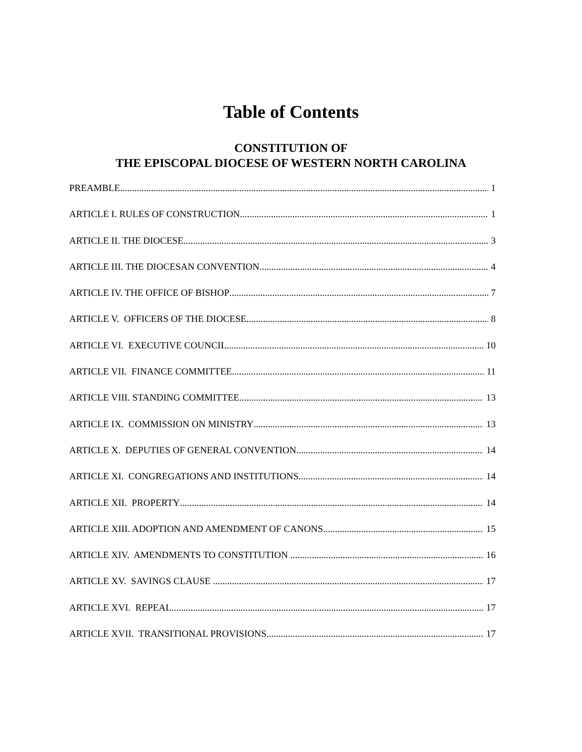Table of Contents
CONSTITUTION OF
THE EPISCOPAL DIOCESE OF WESTERN NORTH CAROLINA
PREAMBLE 1
ARTICLE I. RULES OF CONSTRUCTION 1
ARTICLE II. THE DIOCESE 3
ARTICLE III. THE DIOCESAN CONVENTION 4
ARTICLE IV. THE OFFICE OF BISHOP 7
ARTICLE V. OFFICERS OF THE DIOCESE 8
ARTICLE VI. EXECUTIVE COUNCIL 10
ARTICLE VII. FINANCE COMMITTEE 11
ARTICLE VIII. STANDING COMMITTEE 13
ARTICLE IX. COMMISSION ON MINISTRY 13
ARTICLE X. DEPUTIES OF GENERAL CONVENTION 14
ARTICLE XI. CONGREGATIONS AND INSTITUTIONS 14
ARTICLE XII. PROPERTY 14
ARTICLE XIII. ADOPTION AND AMENDMENT OF CANONS 15
ARTICLE XIV. AMENDMENTS TO CONSTITUTION 16
ARTICLE XV. SAVINGS CLAUSE 17
ARTICLE XVI. REPEAL 17
ARTICLE XVII. TRANSITIONAL PROVISIONS 17